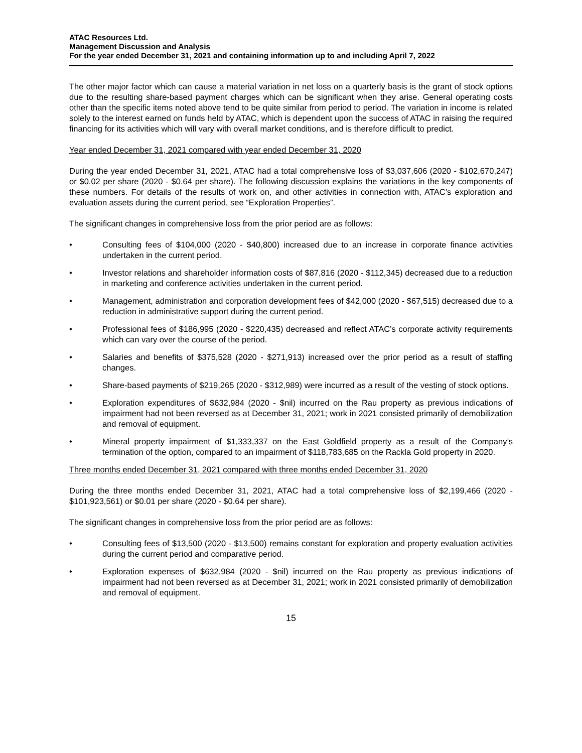ATAC Resources Ltd.
Management Discussion and Analysis
For the year ended December 31, 2021 and containing information up to and including April 7, 2022
The other major factor which can cause a material variation in net loss on a quarterly basis is the grant of stock options due to the resulting share-based payment charges which can be significant when they arise. General operating costs other than the specific items noted above tend to be quite similar from period to period. The variation in income is related solely to the interest earned on funds held by ATAC, which is dependent upon the success of ATAC in raising the required financing for its activities which will vary with overall market conditions, and is therefore difficult to predict.
Year ended December 31, 2021 compared with year ended December 31, 2020
During the year ended December 31, 2021, ATAC had a total comprehensive loss of $3,037,606 (2020 - $102,670,247) or $0.02 per share (2020 - $0.64 per share). The following discussion explains the variations in the key components of these numbers. For details of the results of work on, and other activities in connection with, ATAC’s exploration and evaluation assets during the current period, see “Exploration Properties”.
The significant changes in comprehensive loss from the prior period are as follows:
• Consulting fees of $104,000 (2020 - $40,800) increased due to an increase in corporate finance activities undertaken in the current period.
• Investor relations and shareholder information costs of $87,816 (2020 - $112,345) decreased due to a reduction in marketing and conference activities undertaken in the current period.
• Management, administration and corporation development fees of $42,000 (2020 - $67,515) decreased due to a reduction in administrative support during the current period.
• Professional fees of $186,995 (2020 - $220,435) decreased and reflect ATAC’s corporate activity requirements which can vary over the course of the period.
• Salaries and benefits of $375,528 (2020 - $271,913) increased over the prior period as a result of staffing changes.
• Share-based payments of $219,265 (2020 - $312,989) were incurred as a result of the vesting of stock options.
• Exploration expenditures of $632,984 (2020 - $nil) incurred on the Rau property as previous indications of impairment had not been reversed as at December 31, 2021; work in 2021 consisted primarily of demobilization and removal of equipment.
• Mineral property impairment of $1,333,337 on the East Goldfield property as a result of the Company’s termination of the option, compared to an impairment of $118,783,685 on the Rackla Gold property in 2020.
Three months ended December 31, 2021 compared with three months ended December 31, 2020
During the three months ended December 31, 2021, ATAC had a total comprehensive loss of $2,199,466 (2020 - $101,923,561) or $0.01 per share (2020 - $0.64 per share).
The significant changes in comprehensive loss from the prior period are as follows:
• Consulting fees of $13,500 (2020 - $13,500) remains constant for exploration and property evaluation activities during the current period and comparative period.
• Exploration expenses of $632,984 (2020 - $nil) incurred on the Rau property as previous indications of impairment had not been reversed as at December 31, 2021; work in 2021 consisted primarily of demobilization and removal of equipment.
15